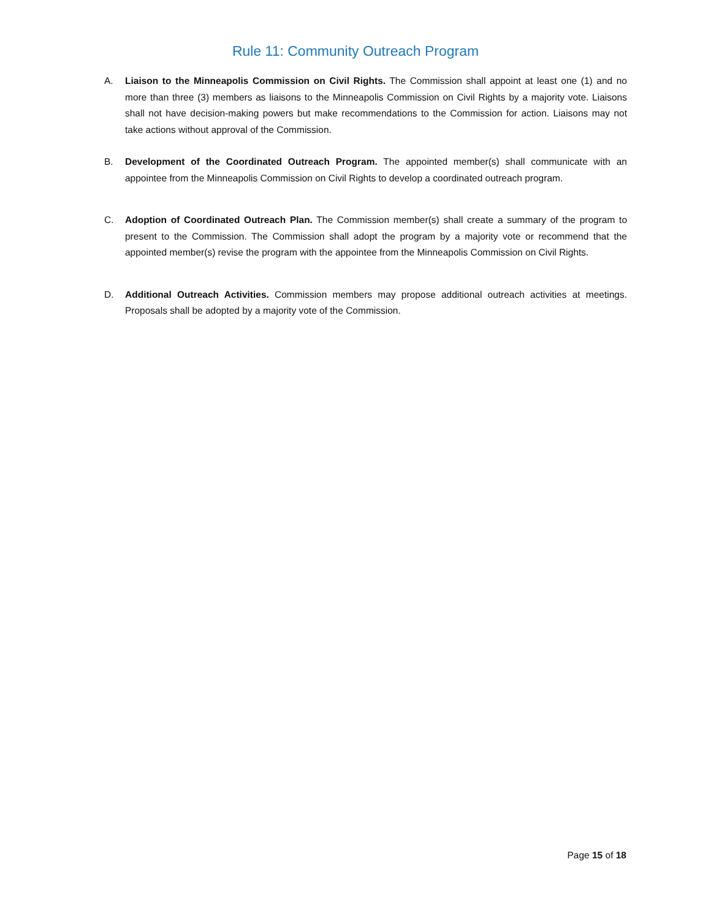Rule 11: Community Outreach Program
A. Liaison to the Minneapolis Commission on Civil Rights. The Commission shall appoint at least one (1) and no more than three (3) members as liaisons to the Minneapolis Commission on Civil Rights by a majority vote. Liaisons shall not have decision-making powers but make recommendations to the Commission for action. Liaisons may not take actions without approval of the Commission.
B. Development of the Coordinated Outreach Program. The appointed member(s) shall communicate with an appointee from the Minneapolis Commission on Civil Rights to develop a coordinated outreach program.
C. Adoption of Coordinated Outreach Plan. The Commission member(s) shall create a summary of the program to present to the Commission. The Commission shall adopt the program by a majority vote or recommend that the appointed member(s) revise the program with the appointee from the Minneapolis Commission on Civil Rights.
D. Additional Outreach Activities. Commission members may propose additional outreach activities at meetings. Proposals shall be adopted by a majority vote of the Commission.
Page 15 of 18